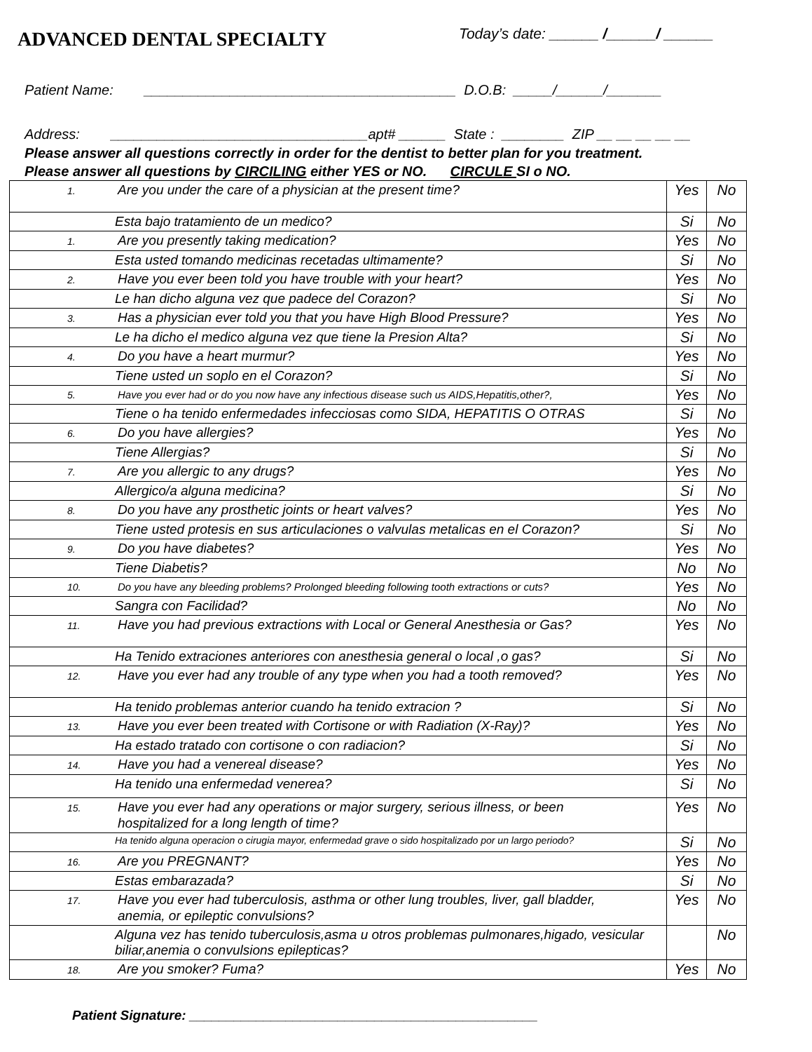ADVANCED DENTAL SPECIALTY
Today’s date: ______ /______/ ______
Patient Name: ________________________________________ D.O.B: _____/______/_______
Address: _________________________________apt# ______ State : ________ ZIP __ __ __ __ __
Please answer all questions correctly in order for the dentist to better plan for you treatment.
Please answer all questions by CIRCILING either YES or NO. CIRCULE SI o NO.
| 1. Are you under the care of a physician at the present time? | Yes | No |
| Esta bajo tratamiento de un medico? | Si | No |
| 1. Are you presently taking medication? | Yes | No |
| Esta usted tomando medicinas recetadas ultimamente? | Si | No |
| 2. Have you ever been told you have trouble with your heart? | Yes | No |
| Le han dicho alguna vez que padece del Corazon? | Si | No |
| 3. Has a physician ever told you that you have High Blood Pressure? | Yes | No |
| Le ha dicho el medico alguna vez que tiene la Presion Alta? | Si | No |
| 4. Do you have a heart murmur? | Yes | No |
| Tiene usted un soplo en el Corazon? | Si | No |
| 5. Have you ever had or do you now have any infectious disease such us AIDS,Hepatitis,other?, | Yes | No |
| Tiene o ha tenido enfermedades infecciosas como SIDA, HEPATITIS O OTRAS | Si | No |
| 6. Do you have allergies? | Yes | No |
| Tiene Allergias? | Si | No |
| 7. Are you allergic to any drugs? | Yes | No |
| Allergico/a alguna medicina? | Si | No |
| 8. Do you have any prosthetic joints or heart valves? | Yes | No |
| Tiene usted protesis en sus articulaciones o valvulas metalicas en el Corazon? | Si | No |
| 9. Do you have diabetes? | Yes | No |
| Tiene Diabetis? | No | No |
| 10. Do you have any bleeding problems? Prolonged bleeding following tooth extractions or cuts? | Yes | No |
| Sangra con Facilidad? | No | No |
| 11. Have you had previous extractions with Local or General Anesthesia or Gas? | Yes | No |
| Ha Tenido extraciones anteriores con anesthesia general o local ,o gas? | Si | No |
| 12. Have you ever had any trouble of any type when you had a tooth removed? | Yes | No |
| Ha tenido problemas anterior cuando ha tenido extracion ? | Si | No |
| 13. Have you ever been treated with Cortisone or with Radiation (X-Ray)? | Yes | No |
| Ha estado tratado con cortisone o con radiacion? | Si | No |
| 14. Have you had a venereal disease? | Yes | No |
| Ha tenido una enfermedad venerea? | Si | No |
| 15. Have you ever had any operations or major surgery, serious illness, or been hospitalized for a long length of time? | Yes | No |
| Ha tenido alguna operacion o cirugia mayor, enfermedad grave o sido hospitalizado por un largo periodo? | Si | No |
| 16. Are you PREGNANT? | Yes | No |
| Estas embarazada? | Si | No |
| 17. Have you ever had tuberculosis, asthma or other lung troubles, liver, gall bladder, anemia, or epileptic convulsions? | Yes | No |
| Alguna vez has tenido tuberculosis,asma u otros problemas pulmonares,higado, vesicular biliar,anemia o convulsions epilepticas? | | No |
| 18. Are you smoker? Fuma? | Yes | No |
Patient Signature: _______________________________________________